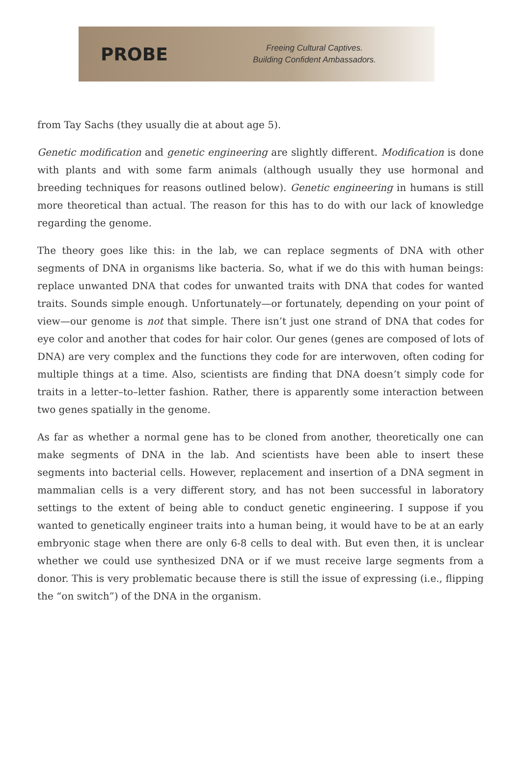PROBE
Freeing Cultural Captives.
Building Confident Ambassadors.
from Tay Sachs (they usually die at about age 5).
Genetic modification and genetic engineering are slightly different. Modification is done with plants and with some farm animals (although usually they use hormonal and breeding techniques for reasons outlined below). Genetic engineering in humans is still more theoretical than actual. The reason for this has to do with our lack of knowledge regarding the genome.
The theory goes like this: in the lab, we can replace segments of DNA with other segments of DNA in organisms like bacteria. So, what if we do this with human beings: replace unwanted DNA that codes for unwanted traits with DNA that codes for wanted traits. Sounds simple enough. Unfortunately—or fortunately, depending on your point of view—our genome is not that simple. There isn’t just one strand of DNA that codes for eye color and another that codes for hair color. Our genes (genes are composed of lots of DNA) are very complex and the functions they code for are interwoven, often coding for multiple things at a time. Also, scientists are finding that DNA doesn’t simply code for traits in a letter–to–letter fashion. Rather, there is apparently some interaction between two genes spatially in the genome.
As far as whether a normal gene has to be cloned from another, theoretically one can make segments of DNA in the lab. And scientists have been able to insert these segments into bacterial cells. However, replacement and insertion of a DNA segment in mammalian cells is a very different story, and has not been successful in laboratory settings to the extent of being able to conduct genetic engineering. I suppose if you wanted to genetically engineer traits into a human being, it would have to be at an early embryonic stage when there are only 6-8 cells to deal with. But even then, it is unclear whether we could use synthesized DNA or if we must receive large segments from a donor. This is very problematic because there is still the issue of expressing (i.e., flipping the “on switch”) of the DNA in the organism.